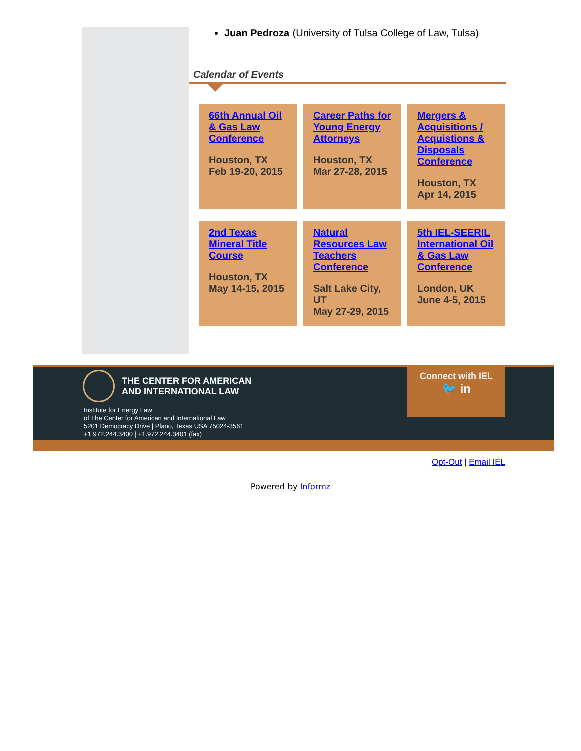Juan Pedroza (University of Tulsa College of Law, Tulsa)
Calendar of Events
66th Annual Oil & Gas Law Conference
Houston, TX
Feb 19-20, 2015
Career Paths for Young Energy Attorneys
Houston, TX
Mar 27-28, 2015
Mergers & Acquisitions / Acquistions & Disposals Conference
Houston, TX
Apr 14, 2015
2nd Texas Mineral Title Course
Houston, TX
May 14-15, 2015
Natural Resources Law Teachers Conference
Salt Lake City, UT
May 27-29, 2015
5th IEL-SEERIL International Oil & Gas Law Conference
London, UK
June 4-5, 2015
THE CENTER FOR AMERICAN
AND INTERNATIONAL LAW
Institute for Energy Law
of The Center for American and International Law
5201 Democracy Drive | Plano, Texas USA 75024-3561
+1.972.244.3400 | +1.972.244.3401 (fax)
Connect with IEL
🐦 in
Opt-Out | Email IEL
Powered by Informz